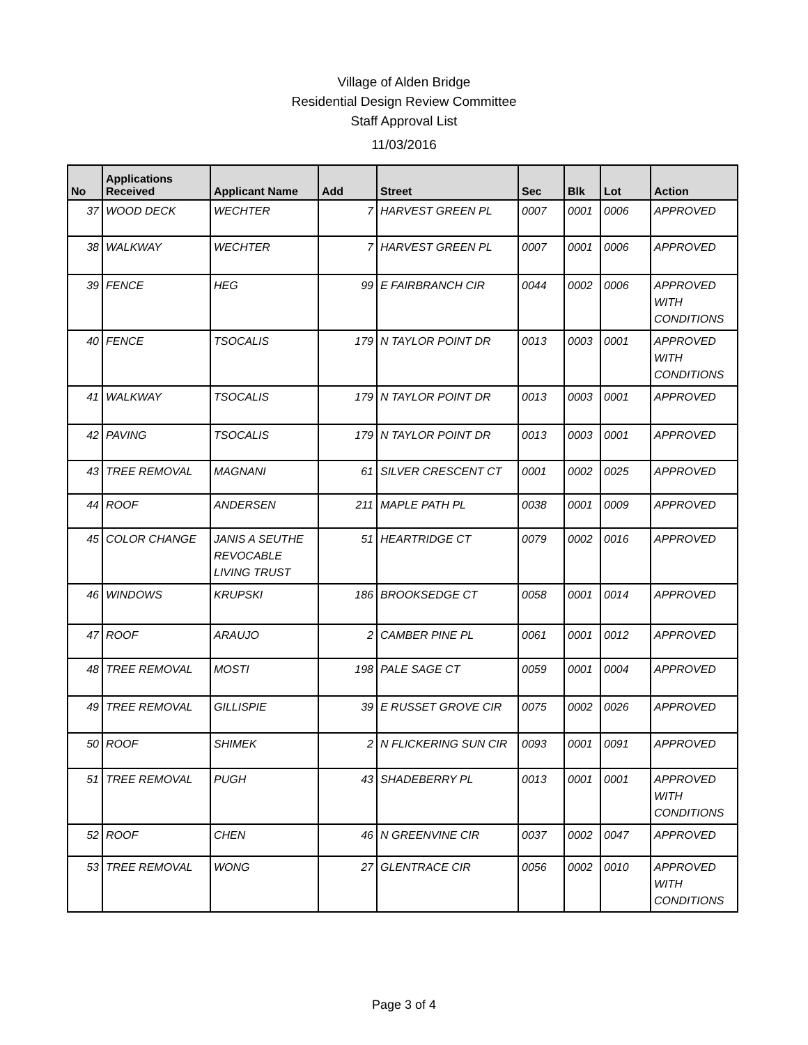Village of Alden Bridge
Residential Design Review Committee
Staff Approval List
11/03/2016
| No | Applications Received | Applicant Name | Add | Street | Sec | Blk | Lot | Action |
| --- | --- | --- | --- | --- | --- | --- | --- | --- |
| 37 | WOOD DECK | WECHTER | 7 | HARVEST GREEN PL | 0007 | 0001 | 0006 | APPROVED |
| 38 | WALKWAY | WECHTER | 7 | HARVEST GREEN PL | 0007 | 0001 | 0006 | APPROVED |
| 39 | FENCE | HEG | 99 | E FAIRBRANCH CIR | 0044 | 0002 | 0006 | APPROVED WITH CONDITIONS |
| 40 | FENCE | TSOCALIS | 179 | N TAYLOR POINT DR | 0013 | 0003 | 0001 | APPROVED WITH CONDITIONS |
| 41 | WALKWAY | TSOCALIS | 179 | N TAYLOR POINT DR | 0013 | 0003 | 0001 | APPROVED |
| 42 | PAVING | TSOCALIS | 179 | N TAYLOR POINT DR | 0013 | 0003 | 0001 | APPROVED |
| 43 | TREE REMOVAL | MAGNANI | 61 | SILVER CRESCENT CT | 0001 | 0002 | 0025 | APPROVED |
| 44 | ROOF | ANDERSEN | 211 | MAPLE PATH PL | 0038 | 0001 | 0009 | APPROVED |
| 45 | COLOR CHANGE | JANIS A SEUTHE REVOCABLE LIVING TRUST | 51 | HEARTRIDGE CT | 0079 | 0002 | 0016 | APPROVED |
| 46 | WINDOWS | KRUPSKI | 186 | BROOKSEDGE CT | 0058 | 0001 | 0014 | APPROVED |
| 47 | ROOF | ARAUJO | 2 | CAMBER PINE PL | 0061 | 0001 | 0012 | APPROVED |
| 48 | TREE REMOVAL | MOSTI | 198 | PALE SAGE CT | 0059 | 0001 | 0004 | APPROVED |
| 49 | TREE REMOVAL | GILLISPIE | 39 | E RUSSET GROVE CIR | 0075 | 0002 | 0026 | APPROVED |
| 50 | ROOF | SHIMEK | 2 | N FLICKERING SUN CIR | 0093 | 0001 | 0091 | APPROVED |
| 51 | TREE REMOVAL | PUGH | 43 | SHADEBERRY PL | 0013 | 0001 | 0001 | APPROVED WITH CONDITIONS |
| 52 | ROOF | CHEN | 46 | N GREENVINE CIR | 0037 | 0002 | 0047 | APPROVED |
| 53 | TREE REMOVAL | WONG | 27 | GLENTRACE CIR | 0056 | 0002 | 0010 | APPROVED WITH CONDITIONS |
Page 3 of 4